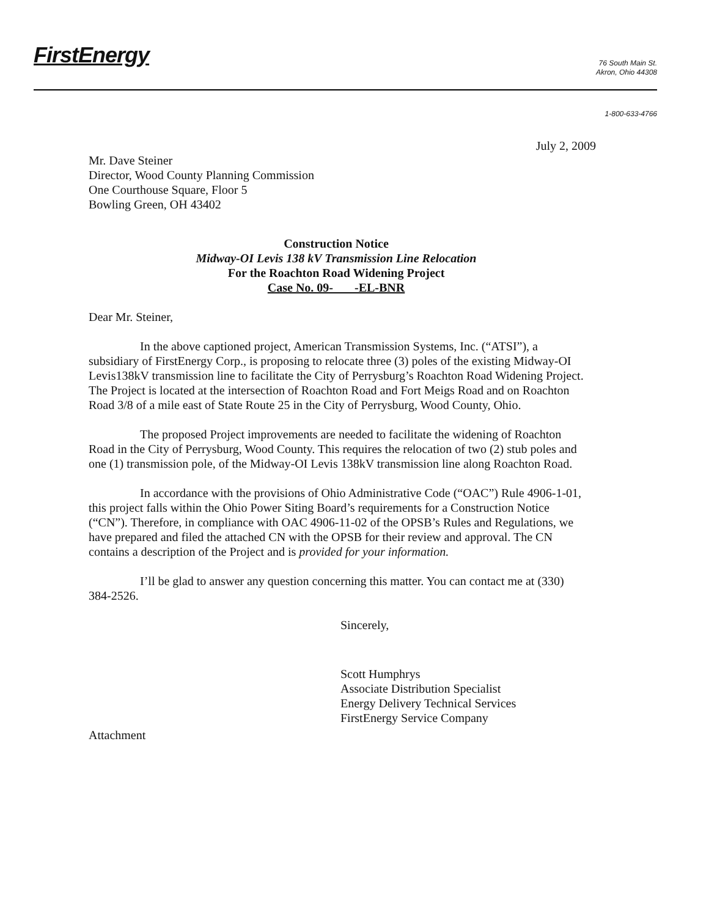FirstEnergy
76 South Main St.
Akron, Ohio 44308
1-800-633-4766
July 2, 2009
Mr. Dave Steiner
Director, Wood County Planning Commission
One Courthouse Square, Floor 5
Bowling Green, OH 43402
Construction Notice
Midway-OI Levis 138 kV Transmission Line Relocation
For the Roachton Road Widening Project
Case No. 09- -EL-BNR
Dear Mr. Steiner,
In the above captioned project, American Transmission Systems, Inc. (“ATSI”), a subsidiary of FirstEnergy Corp., is proposing to relocate three (3) poles of the existing Midway-OI Levis138kV transmission line to facilitate the City of Perrysburg’s Roachton Road Widening Project. The Project is located at the intersection of Roachton Road and Fort Meigs Road and on Roachton Road 3/8 of a mile east of State Route 25 in the City of Perrysburg, Wood County, Ohio.
The proposed Project improvements are needed to facilitate the widening of Roachton Road in the City of Perrysburg, Wood County. This requires the relocation of two (2) stub poles and one (1) transmission pole, of the Midway-OI Levis 138kV transmission line along Roachton Road.
In accordance with the provisions of Ohio Administrative Code (“OAC”) Rule 4906-1-01, this project falls within the Ohio Power Siting Board’s requirements for a Construction Notice (“CN”). Therefore, in compliance with OAC 4906-11-02 of the OPSB’s Rules and Regulations, we have prepared and filed the attached CN with the OPSB for their review and approval. The CN contains a description of the Project and is provided for your information.
I’ll be glad to answer any question concerning this matter. You can contact me at (330) 384-2526.
Sincerely,
Scott Humphrys
Associate Distribution Specialist
Energy Delivery Technical Services
FirstEnergy Service Company
Attachment